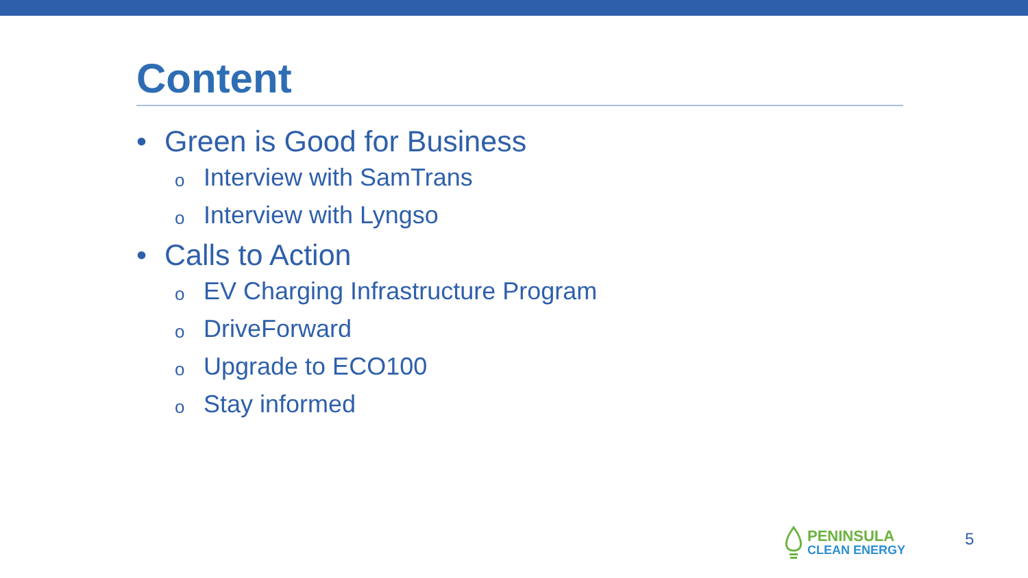Content
• Green is Good for Business
o Interview with SamTrans
o Interview with Lyngso
• Calls to Action
o EV Charging Infrastructure Program
o DriveForward
o Upgrade to ECO100
o Stay informed
PENINSULA
CLEAN ENERGY
5